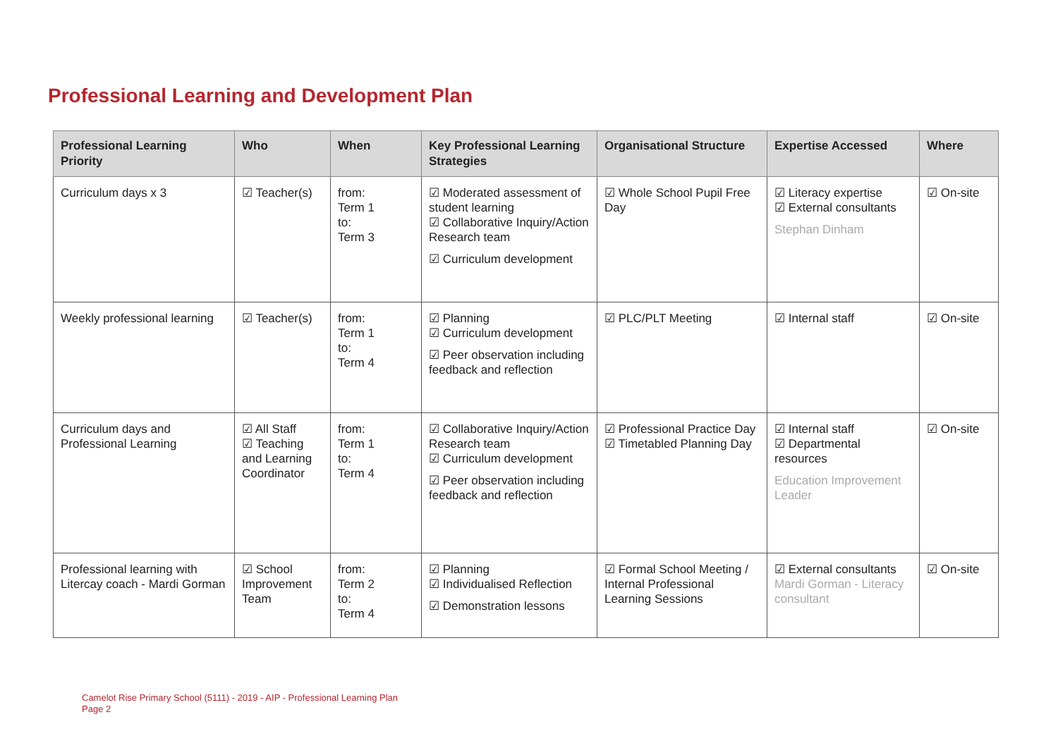Professional Learning and Development Plan
| Professional Learning Priority | Who | When | Key Professional Learning Strategies | Organisational Structure | Expertise Accessed | Where |
| --- | --- | --- | --- | --- | --- | --- |
| Curriculum days x 3 | ☑ Teacher(s) | from: Term 1 to: Term 3 | ☑ Moderated assessment of student learning ☑ Collaborative Inquiry/Action Research team ☑ Curriculum development | ☑ Whole School Pupil Free Day | ☑ Literacy expertise ☑ External consultants Stephan Dinham | ☑ On-site |
| Weekly professional learning | ☑ Teacher(s) | from: Term 1 to: Term 4 | ☑ Planning ☑ Curriculum development ☑ Peer observation including feedback and reflection | ☑ PLC/PLT Meeting | ☑ Internal staff | ☑ On-site |
| Curriculum days and Professional Learning | ☑ All Staff ☑ Teaching and Learning Coordinator | from: Term 1 to: Term 4 | ☑ Collaborative Inquiry/Action Research team ☑ Curriculum development ☑ Peer observation including feedback and reflection | ☑ Professional Practice Day ☑ Timetabled Planning Day | ☑ Internal staff ☑ Departmental resources Education Improvement Leader | ☑ On-site |
| Professional learning with Litercay coach - Mardi Gorman | ☑ School Improvement Team | from: Term 2 to: Term 4 | ☑ Planning ☑ Individualised Reflection ☑ Demonstration lessons | ☑ Formal School Meeting / Internal Professional Learning Sessions | ☑ External consultants Mardi Gorman - Literacy consultant | ☑ On-site |
Camelot Rise Primary School (5111) - 2019 - AIP - Professional Learning Plan
Page 2